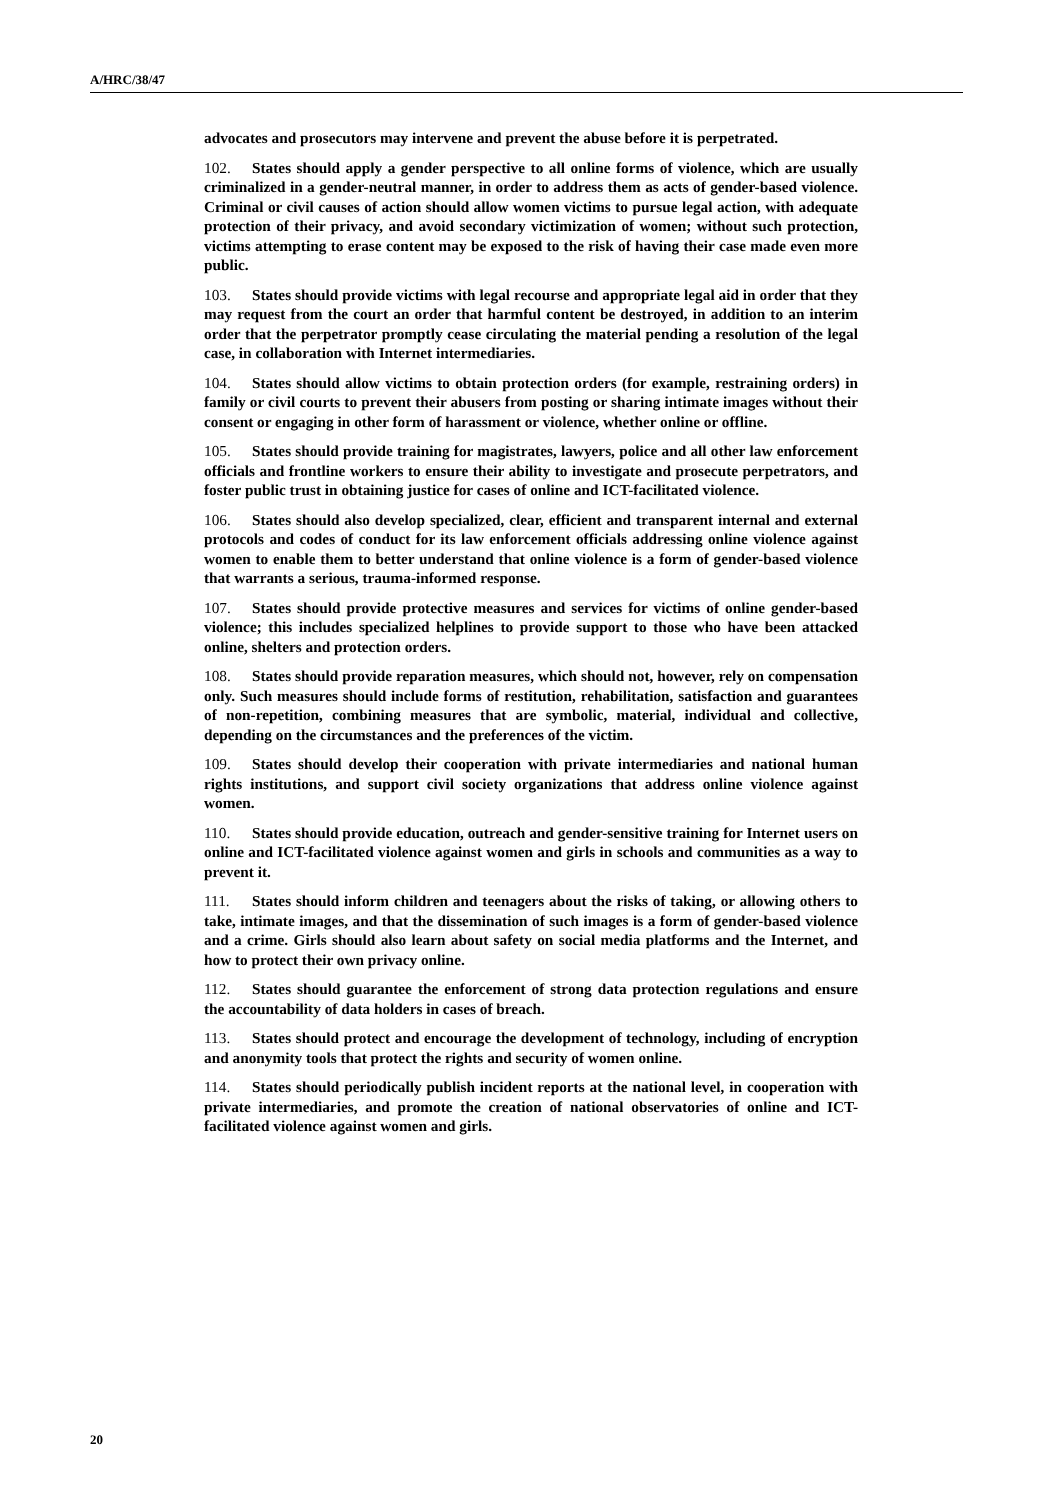A/HRC/38/47
advocates and prosecutors may intervene and prevent the abuse before it is perpetrated.
102. States should apply a gender perspective to all online forms of violence, which are usually criminalized in a gender-neutral manner, in order to address them as acts of gender-based violence. Criminal or civil causes of action should allow women victims to pursue legal action, with adequate protection of their privacy, and avoid secondary victimization of women; without such protection, victims attempting to erase content may be exposed to the risk of having their case made even more public.
103. States should provide victims with legal recourse and appropriate legal aid in order that they may request from the court an order that harmful content be destroyed, in addition to an interim order that the perpetrator promptly cease circulating the material pending a resolution of the legal case, in collaboration with Internet intermediaries.
104. States should allow victims to obtain protection orders (for example, restraining orders) in family or civil courts to prevent their abusers from posting or sharing intimate images without their consent or engaging in other form of harassment or violence, whether online or offline.
105. States should provide training for magistrates, lawyers, police and all other law enforcement officials and frontline workers to ensure their ability to investigate and prosecute perpetrators, and foster public trust in obtaining justice for cases of online and ICT-facilitated violence.
106. States should also develop specialized, clear, efficient and transparent internal and external protocols and codes of conduct for its law enforcement officials addressing online violence against women to enable them to better understand that online violence is a form of gender-based violence that warrants a serious, trauma-informed response.
107. States should provide protective measures and services for victims of online gender-based violence; this includes specialized helplines to provide support to those who have been attacked online, shelters and protection orders.
108. States should provide reparation measures, which should not, however, rely on compensation only. Such measures should include forms of restitution, rehabilitation, satisfaction and guarantees of non-repetition, combining measures that are symbolic, material, individual and collective, depending on the circumstances and the preferences of the victim.
109. States should develop their cooperation with private intermediaries and national human rights institutions, and support civil society organizations that address online violence against women.
110. States should provide education, outreach and gender-sensitive training for Internet users on online and ICT-facilitated violence against women and girls in schools and communities as a way to prevent it.
111. States should inform children and teenagers about the risks of taking, or allowing others to take, intimate images, and that the dissemination of such images is a form of gender-based violence and a crime. Girls should also learn about safety on social media platforms and the Internet, and how to protect their own privacy online.
112. States should guarantee the enforcement of strong data protection regulations and ensure the accountability of data holders in cases of breach.
113. States should protect and encourage the development of technology, including of encryption and anonymity tools that protect the rights and security of women online.
114. States should periodically publish incident reports at the national level, in cooperation with private intermediaries, and promote the creation of national observatories of online and ICT-facilitated violence against women and girls.
20